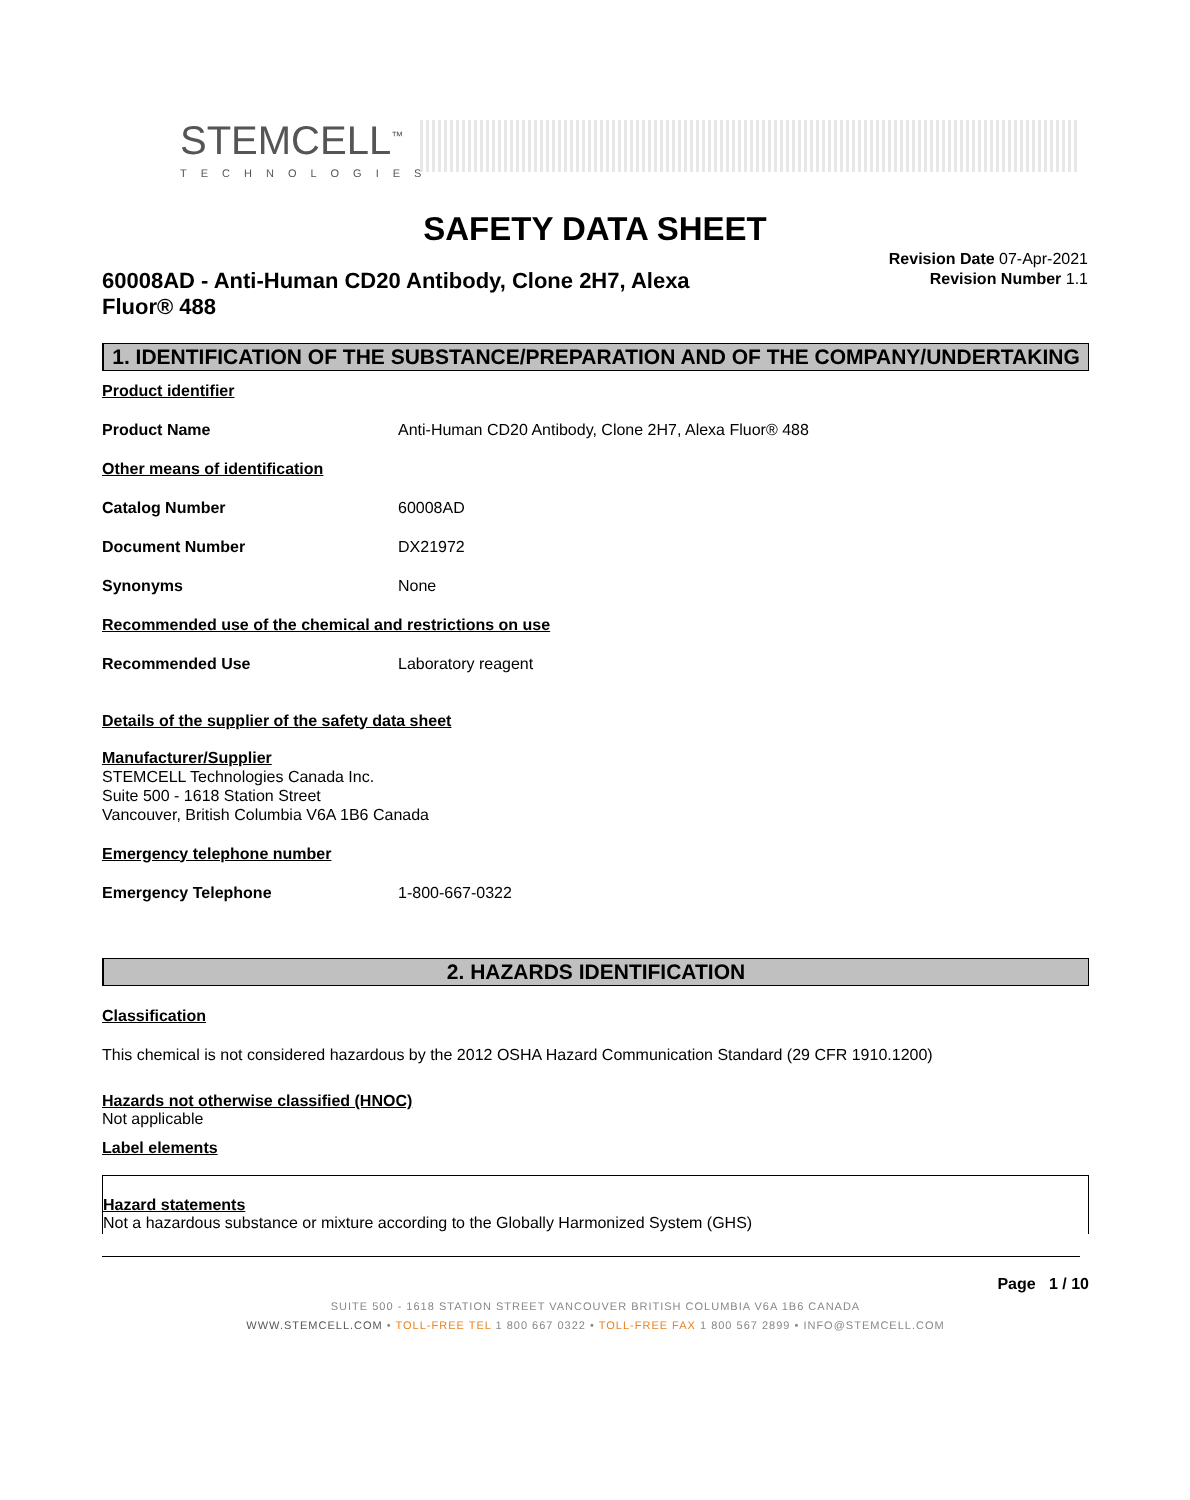STEMCELL<sup>™</sup>
TECHNOLOGIES
SAFETY DATA SHEET
60008AD - Anti-Human CD20 Antibody, Clone 2H7, Alexa Fluor® 488
Revision Date 07-Apr-2021
Revision Number 1.1
1. IDENTIFICATION OF THE SUBSTANCE/PREPARATION AND OF THE COMPANY/UNDERTAKING
Product identifier
Product Name Anti-Human CD20 Antibody, Clone 2H7, Alexa Fluor® 488
Other means of identification
Catalog Number 60008AD
Document Number DX21972
Synonyms None
Recommended use of the chemical and restrictions on use
Recommended Use Laboratory reagent
Details of the supplier of the safety data sheet
Manufacturer/Supplier
STEMCELL Technologies Canada Inc.
Suite 500 - 1618 Station Street
Vancouver, British Columbia V6A 1B6 Canada
Emergency telephone number
Emergency Telephone 1-800-667-0322
2. HAZARDS IDENTIFICATION
Classification
This chemical is not considered hazardous by the 2012 OSHA Hazard Communication Standard (29 CFR 1910.1200)
Hazards not otherwise classified (HNOC)
Not applicable
Label elements
Hazard statements
Not a hazardous substance or mixture according to the Globally Harmonized System (GHS)
Page 1 / 10
SUITE 500 - 1618 STATION STREET VANCOUVER BRITISH COLUMBIA V6A 1B6 CANADA
WWW.STEMCELL.COM • TOLL-FREE TEL 1 800 667 0322 • TOLL-FREE FAX 1 800 567 2899 • INFO@STEMCELL.COM